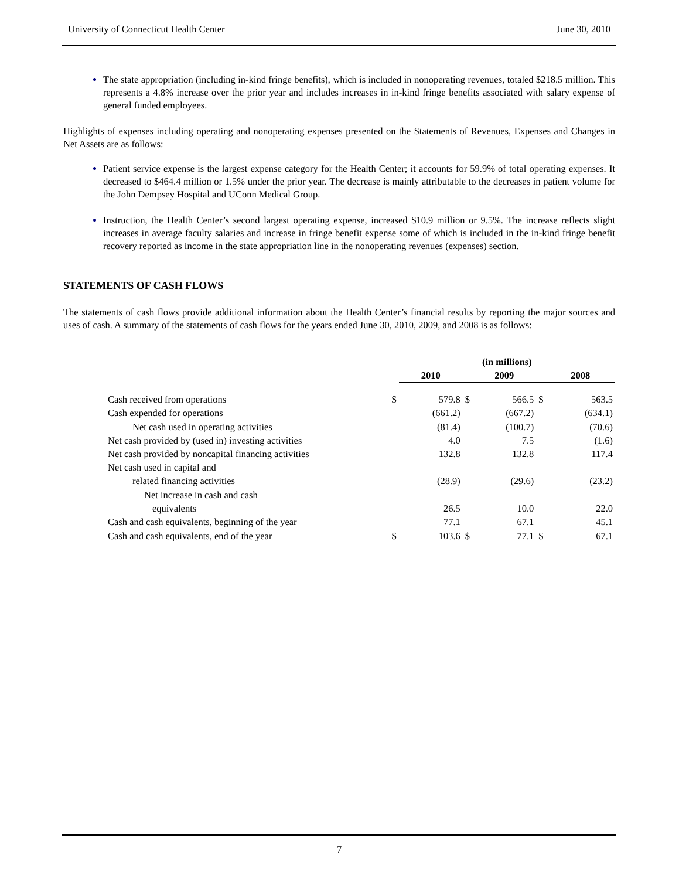University of Connecticut Health Center June 30, 2010
The state appropriation (including in-kind fringe benefits), which is included in nonoperating revenues, totaled $218.5 million. This represents a 4.8% increase over the prior year and includes increases in in-kind fringe benefits associated with salary expense of general funded employees.
Highlights of expenses including operating and nonoperating expenses presented on the Statements of Revenues, Expenses and Changes in Net Assets are as follows:
Patient service expense is the largest expense category for the Health Center; it accounts for 59.9% of total operating expenses. It decreased to $464.4 million or 1.5% under the prior year. The decrease is mainly attributable to the decreases in patient volume for the John Dempsey Hospital and UConn Medical Group.
Instruction, the Health Center’s second largest operating expense, increased $10.9 million or 9.5%. The increase reflects slight increases in average faculty salaries and increase in fringe benefit expense some of which is included in the in-kind fringe benefit recovery reported as income in the state appropriation line in the nonoperating revenues (expenses) section.
STATEMENTS OF CASH FLOWS
The statements of cash flows provide additional information about the Health Center’s financial results by reporting the major sources and uses of cash. A summary of the statements of cash flows for the years ended June 30, 2010, 2009, and 2008 is as follows:
| | | (in millions) | | | | |
| --- | --- | --- | --- | --- | --- | --- |
| | | 2010 | | 2009 | | 2008 |
| Cash received from operations | $ | 579.8 | $ | 566.5 | $ | 563.5 |
| Cash expended for operations | | (661.2) | | (667.2) | | (634.1) |
| Net cash used in operating activities | | (81.4) | | (100.7) | | (70.6) |
| Net cash provided by (used in) investing activities | | 4.0 | | 7.5 | | (1.6) |
| Net cash provided by noncapital financing activities | | 132.8 | | 132.8 | | 117.4 |
| Net cash used in capital and | | | | | | |
| related financing activities | | (28.9) | | (29.6) | | (23.2) |
| Net increase in cash and cash | | | | | | |
| equivalents | | 26.5 | | 10.0 | | 22.0 |
| Cash and cash equivalents, beginning of the year | | 77.1 | | 67.1 | | 45.1 |
| Cash and cash equivalents, end of the year | $ | 103.6 | $ | 77.1 | $ | 67.1 |
7